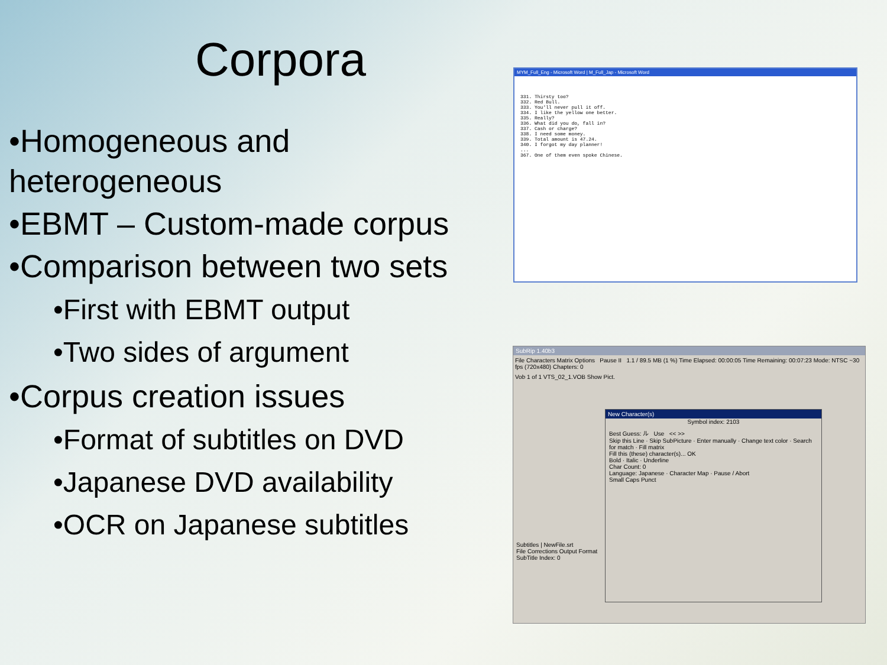Corpora
•Homogeneous and heterogeneous
•EBMT – Custom-made corpus
•Comparison between two sets
•First with EBMT output
•Two sides of argument
•Corpus creation issues
•Format of subtitles on DVD
•Japanese DVD availability
•OCR on Japanese subtitles
MYM_Full_Eng - Microsoft Word | M_Full_Jap - Microsoft Word
331. Thirsty too?
332. Red Bull.
333. You'll never pull it off.
334. I like the yellow one better.
335. Really?
336. What did you do, fall in?
337. Cash or charge?
338. I need some money.
339. Total amount is 47.24.
340. I forgot my day planner!
...
367. One of them even spoke Chinese.
SubRip 1.40b3
File Characters Matrix Options Pause II 1.1 / 89.5 MB (1 %) Time Elapsed: 00:00:05 Time Remaining: 00:07:23 Mode: NTSC ~30 fps (720x480) Chapters: 0
Vob 1 of 1 VTS_02_1.VOB Show Pict.
Subtitles | NewFile.srt
File Corrections Output Format
SubTitle Index: 0
New Character(s)
Symbol index: 2103
Best Guess: ル Use << >>
Skip this Line · Skip SubPicture · Enter manually · Change text color · Search for match · Fill matrix
Fill this (these) character(s)... OK
Bold · Italic · Underline
Char Count: 0
Language: Japanese · Character Map · Pause / Abort
Small Caps Punct